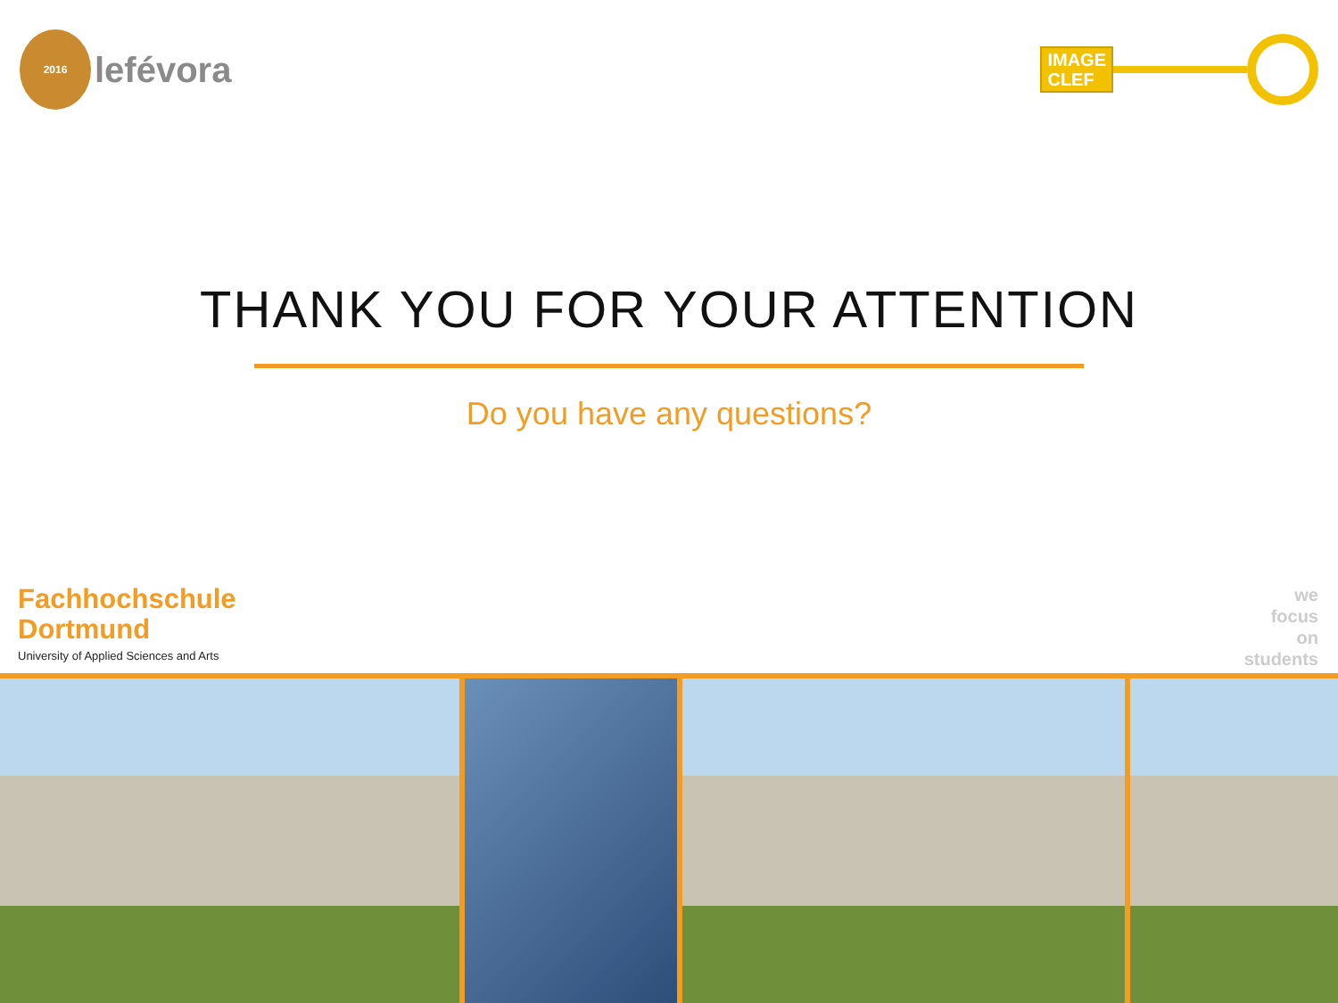2016
lefévora
IMAGE
CLEF
THANK YOU FOR YOUR ATTENTION
Do you have any questions?
Fachhochschule
Dortmund
University of Applied Sciences and Arts
we
focus
on
students